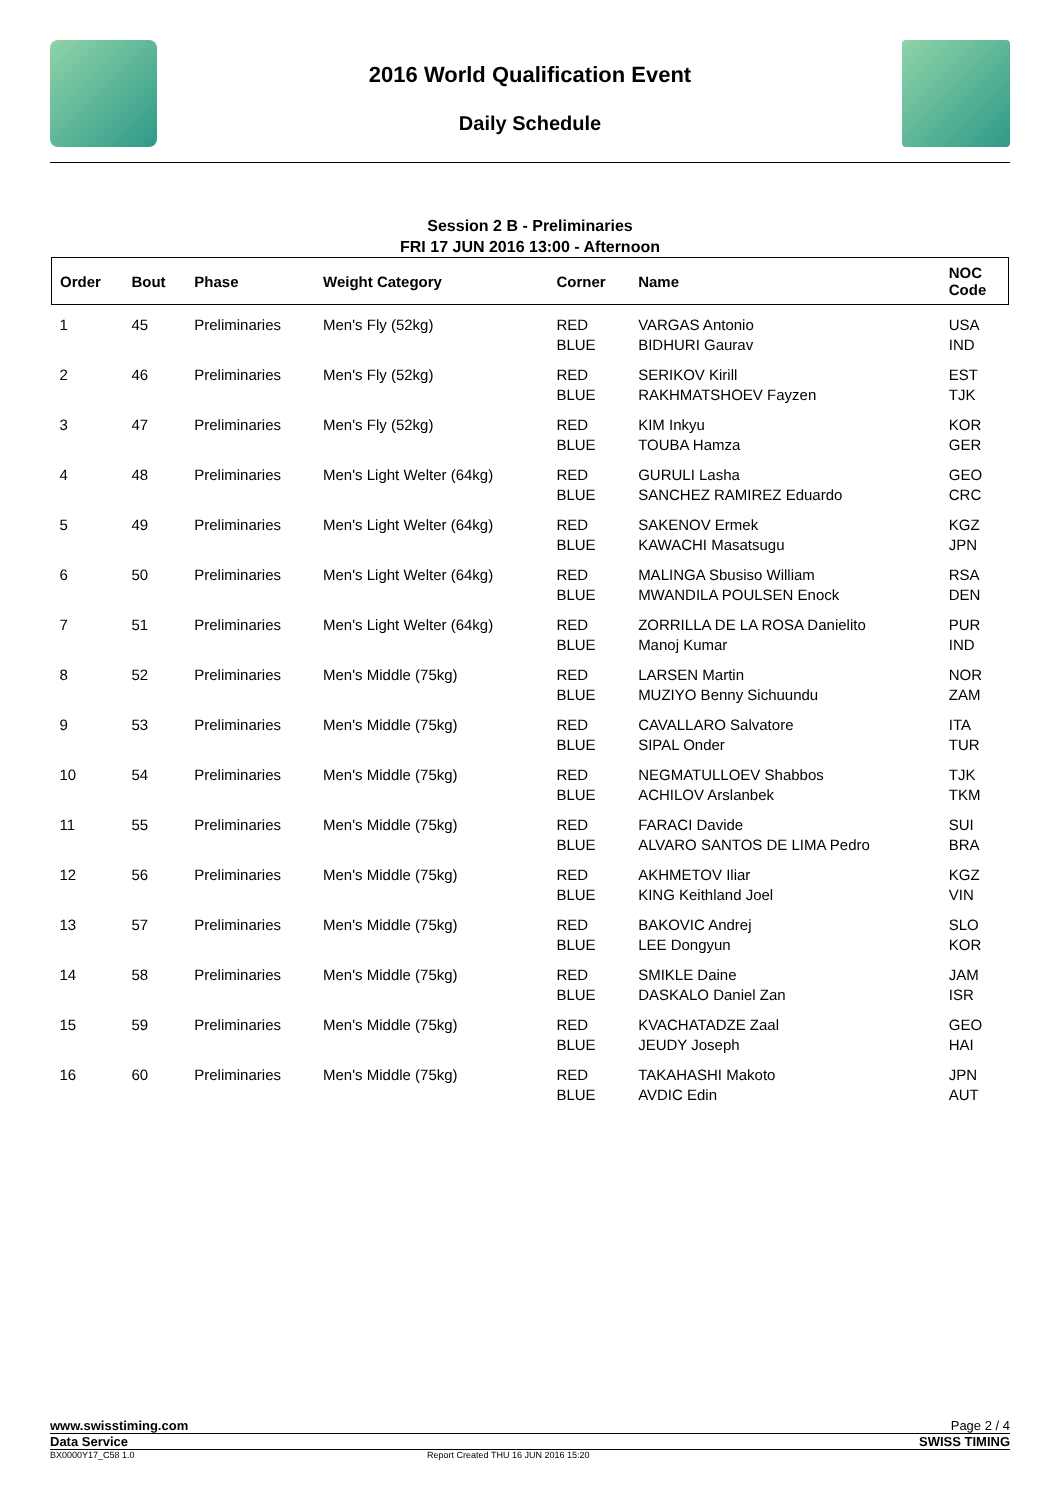2016 World Qualification Event
Daily Schedule
Session 2 B - Preliminaries
FRI 17 JUN 2016 13:00 - Afternoon
| Order | Bout | Phase | Weight Category | Corner | Name | NOC Code |
| --- | --- | --- | --- | --- | --- | --- |
| 1 | 45 | Preliminaries | Men's Fly (52kg) | RED BLUE | VARGAS Antonio BIDHURI Gaurav | USA IND |
| 2 | 46 | Preliminaries | Men's Fly (52kg) | RED BLUE | SERIKOV Kirill RAKHMATSHOEV Fayzen | EST TJK |
| 3 | 47 | Preliminaries | Men's Fly (52kg) | RED BLUE | KIM Inkyu TOUBA Hamza | KOR GER |
| 4 | 48 | Preliminaries | Men's Light Welter (64kg) | RED BLUE | GURULI Lasha SANCHEZ RAMIREZ Eduardo | GEO CRC |
| 5 | 49 | Preliminaries | Men's Light Welter (64kg) | RED BLUE | SAKENOV Ermek KAWACHI Masatsugu | KGZ JPN |
| 6 | 50 | Preliminaries | Men's Light Welter (64kg) | RED BLUE | MALINGA Sbusiso William MWANDILA POULSEN Enock | RSA DEN |
| 7 | 51 | Preliminaries | Men's Light Welter (64kg) | RED BLUE | ZORRILLA DE LA ROSA Danielito Manoj Kumar | PUR IND |
| 8 | 52 | Preliminaries | Men's Middle (75kg) | RED BLUE | LARSEN Martin MUZIYO Benny Sichuundu | NOR ZAM |
| 9 | 53 | Preliminaries | Men's Middle (75kg) | RED BLUE | CAVALLARO Salvatore SIPAL Onder | ITA TUR |
| 10 | 54 | Preliminaries | Men's Middle (75kg) | RED BLUE | NEGMATULLOEV Shabbos ACHILOV Arslanbek | TJK TKM |
| 11 | 55 | Preliminaries | Men's Middle (75kg) | RED BLUE | FARACI Davide ALVARO SANTOS DE LIMA Pedro | SUI BRA |
| 12 | 56 | Preliminaries | Men's Middle (75kg) | RED BLUE | AKHMETOV Iliar KING Keithland Joel | KGZ VIN |
| 13 | 57 | Preliminaries | Men's Middle (75kg) | RED BLUE | BAKOVIC Andrej LEE Dongyun | SLO KOR |
| 14 | 58 | Preliminaries | Men's Middle (75kg) | RED BLUE | SMIKLE Daine DASKALO Daniel Zan | JAM ISR |
| 15 | 59 | Preliminaries | Men's Middle (75kg) | RED BLUE | KVACHATADZE Zaal JEUDY Joseph | GEO HAI |
| 16 | 60 | Preliminaries | Men's Middle (75kg) | RED BLUE | TAKAHASHI Makoto AVDIC Edin | JPN AUT |
www.swisstiming.com Page 2 / 4
Data Service SWISS TIMING
BX0000Y17_C58 1.0 Report Created THU 16 JUN 2016 15:20